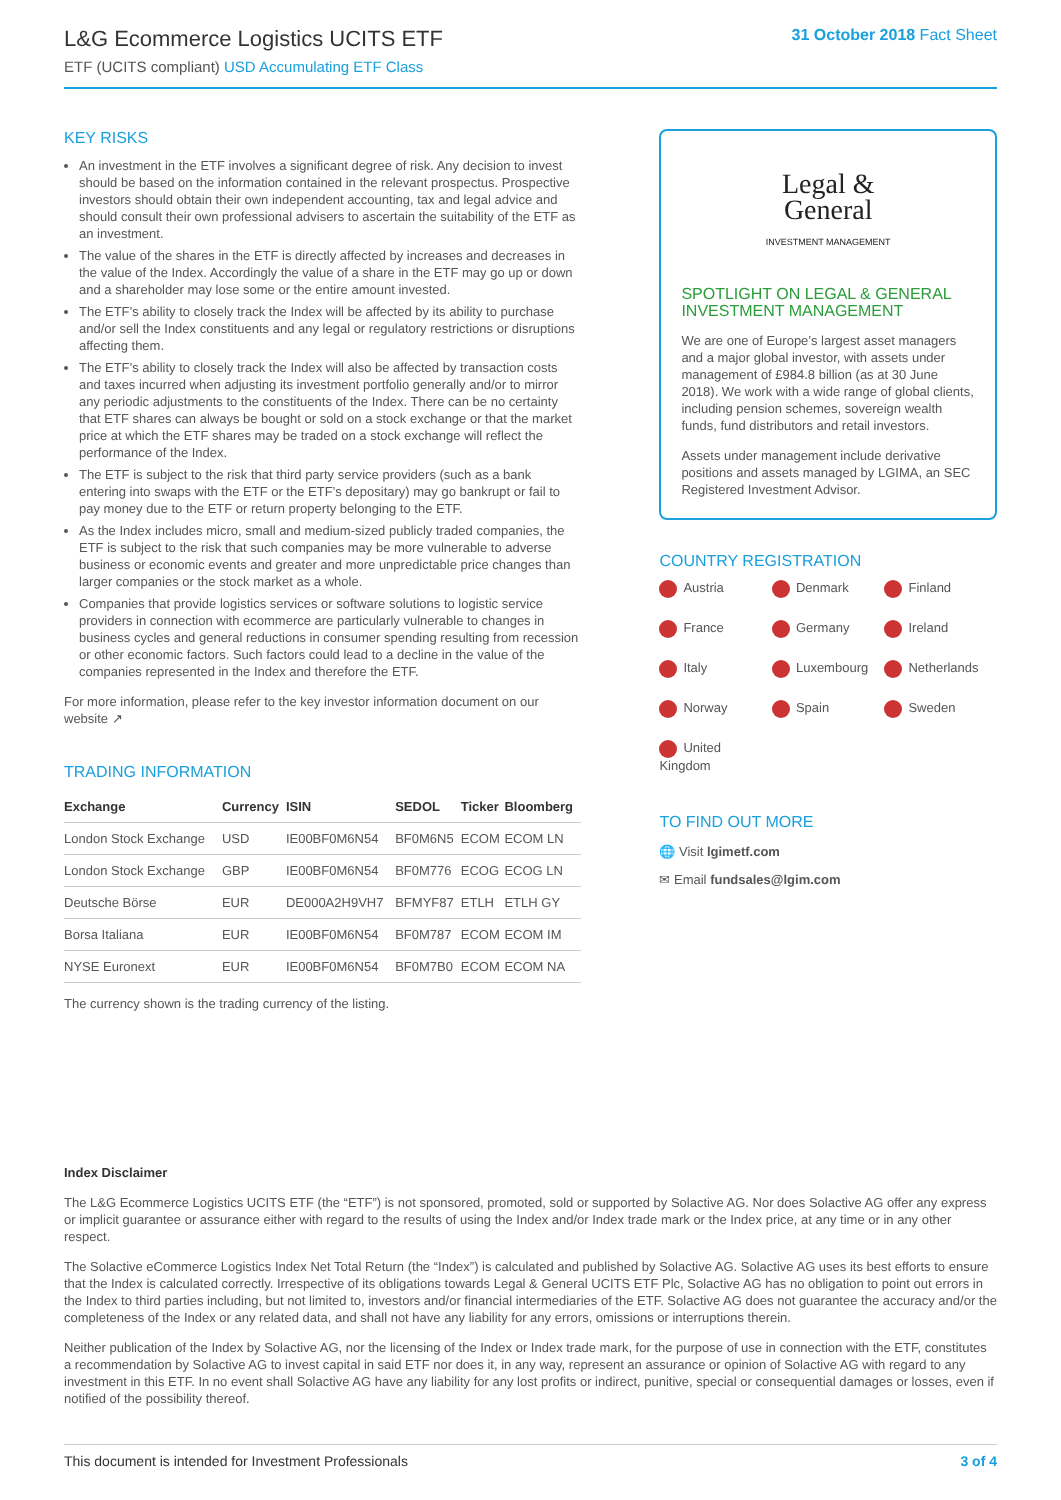L&G Ecommerce Logistics UCITS ETF
ETF (UCITS compliant) USD Accumulating ETF Class
31 October 2018 Fact Sheet
KEY RISKS
An investment in the ETF involves a significant degree of risk. Any decision to invest should be based on the information contained in the relevant prospectus. Prospective investors should obtain their own independent accounting, tax and legal advice and should consult their own professional advisers to ascertain the suitability of the ETF as an investment.
The value of the shares in the ETF is directly affected by increases and decreases in the value of the Index. Accordingly the value of a share in the ETF may go up or down and a shareholder may lose some or the entire amount invested.
The ETF’s ability to closely track the Index will be affected by its ability to purchase and/or sell the Index constituents and any legal or regulatory restrictions or disruptions affecting them.
The ETF’s ability to closely track the Index will also be affected by transaction costs and taxes incurred when adjusting its investment portfolio generally and/or to mirror any periodic adjustments to the constituents of the Index. There can be no certainty that ETF shares can always be bought or sold on a stock exchange or that the market price at which the ETF shares may be traded on a stock exchange will reflect the performance of the Index.
The ETF is subject to the risk that third party service providers (such as a bank entering into swaps with the ETF or the ETF’s depositary) may go bankrupt or fail to pay money due to the ETF or return property belonging to the ETF.
As the Index includes micro, small and medium-sized publicly traded companies, the ETF is subject to the risk that such companies may be more vulnerable to adverse business or economic events and greater and more unpredictable price changes than larger companies or the stock market as a whole.
Companies that provide logistics services or software solutions to logistic service providers in connection with ecommerce are particularly vulnerable to changes in business cycles and general reductions in consumer spending resulting from recession or other economic factors. Such factors could lead to a decline in the value of the companies represented in the Index and therefore the ETF.
For more information, please refer to the key investor information document on our website ↗
TRADING INFORMATION
| Exchange | Currency | ISIN | SEDOL | Ticker | Bloomberg |
| --- | --- | --- | --- | --- | --- |
| London Stock Exchange | USD | IE00BF0M6N54 | BF0M6N5 | ECOM | ECOM LN |
| London Stock Exchange | GBP | IE00BF0M6N54 | BF0M776 | ECOG | ECOG LN |
| Deutsche Börse | EUR | DE000A2H9VH7 | BFMYF87 | ETLH | ETLH GY |
| Borsa Italiana | EUR | IE00BF0M6N54 | BF0M787 | ECOM | ECOM IM |
| NYSE Euronext | EUR | IE00BF0M6N54 | BF0M7B0 | ECOM | ECOM NA |
The currency shown is the trading currency of the listing.
Legal &
General
INVESTMENT MANAGEMENT
SPOTLIGHT ON LEGAL & GENERAL INVESTMENT MANAGEMENT
We are one of Europe’s largest asset managers and a major global investor, with assets under management of £984.8 billion (as at 30 June 2018). We work with a wide range of global clients, including pension schemes, sovereign wealth funds, fund distributors and retail investors.
Assets under management include derivative positions and assets managed by LGIMA, an SEC Registered Investment Advisor.
COUNTRY REGISTRATION
Austria Denmark Finland France Germany Ireland Italy Luxembourg Netherlands Norway Spain Sweden United Kingdom
TO FIND OUT MORE
🌐 Visit lgimetf.com
✉ Email fundsales@lgim.com
Index Disclaimer
The L&G Ecommerce Logistics UCITS ETF (the “ETF”) is not sponsored, promoted, sold or supported by Solactive AG. Nor does Solactive AG offer any express or implicit guarantee or assurance either with regard to the results of using the Index and/or Index trade mark or the Index price, at any time or in any other respect.
The Solactive eCommerce Logistics Index Net Total Return (the “Index”) is calculated and published by Solactive AG. Solactive AG uses its best efforts to ensure that the Index is calculated correctly. Irrespective of its obligations towards Legal & General UCITS ETF Plc, Solactive AG has no obligation to point out errors in the Index to third parties including, but not limited to, investors and/or financial intermediaries of the ETF. Solactive AG does not guarantee the accuracy and/or the completeness of the Index or any related data, and shall not have any liability for any errors, omissions or interruptions therein.
Neither publication of the Index by Solactive AG, nor the licensing of the Index or Index trade mark, for the purpose of use in connection with the ETF, constitutes a recommendation by Solactive AG to invest capital in said ETF nor does it, in any way, represent an assurance or opinion of Solactive AG with regard to any investment in this ETF. In no event shall Solactive AG have any liability for any lost profits or indirect, punitive, special or consequential damages or losses, even if notified of the possibility thereof.
This document is intended for Investment Professionals 3 of 4